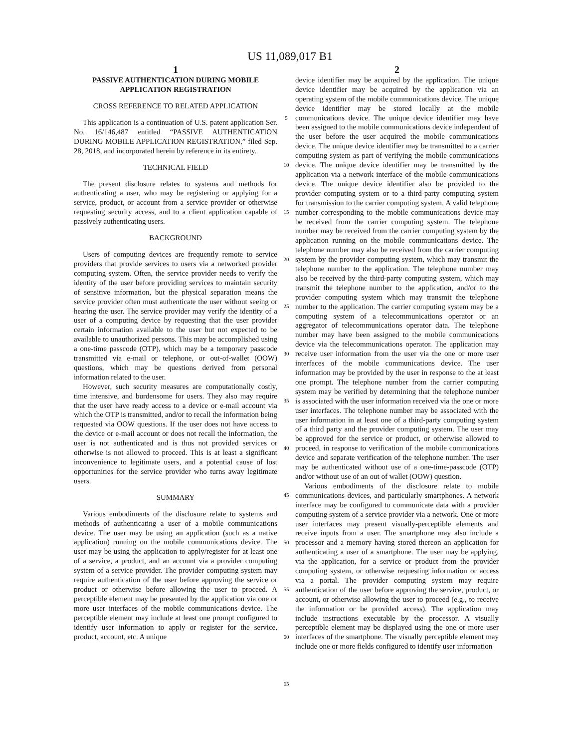US 11,089,017 B1
1
PASSIVE AUTHENTICATION DURING MOBILE APPLICATION REGISTRATION
CROSS REFERENCE TO RELATED APPLICATION
This application is a continuation of U.S. patent application Ser. No. 16/146,487 entitled “PASSIVE AUTHENTICATION DURING MOBILE APPLICATION REGISTRATION,” filed Sep. 28, 2018, and incorporated herein by reference in its entirety.
TECHNICAL FIELD
The present disclosure relates to systems and methods for authenticating a user, who may be registering or applying for a service, product, or account from a service provider or otherwise requesting security access, and to a client application capable of passively authenticating users.
BACKGROUND
Users of computing devices are frequently remote to service providers that provide services to users via a networked provider computing system. Often, the service provider needs to verify the identity of the user before providing services to maintain security of sensitive information, but the physical separation means the service provider often must authenticate the user without seeing or hearing the user. The service provider may verify the identity of a user of a computing device by requesting that the user provider certain information available to the user but not expected to be available to unauthorized persons. This may be accomplished using a one-time passcode (OTP), which may be a temporary passcode transmitted via e-mail or telephone, or out-of-wallet (OOW) questions, which may be questions derived from personal information related to the user.
However, such security measures are computationally costly, time intensive, and burdensome for users. They also may require that the user have ready access to a device or e-mail account via which the OTP is transmitted, and/or to recall the information being requested via OOW questions. If the user does not have access to the device or e-mail account or does not recall the information, the user is not authenticated and is thus not provided services or otherwise is not allowed to proceed. This is at least a significant inconvenience to legitimate users, and a potential cause of lost opportunities for the service provider who turns away legitimate users.
SUMMARY
Various embodiments of the disclosure relate to systems and methods of authenticating a user of a mobile communications device. The user may be using an application (such as a native application) running on the mobile communications device. The user may be using the application to apply/register for at least one of a service, a product, and an account via a provider computing system of a service provider. The provider computing system may require authentication of the user before approving the service or product or otherwise before allowing the user to proceed. A perceptible element may be presented by the application via one or more user interfaces of the mobile communications device. The perceptible element may include at least one prompt configured to identify user information to apply or register for the service, product, account, etc. A unique
5
10
15
20
25
30
35
40
45
50
55
60
65
2
device identifier may be acquired by the application. The unique device identifier may be acquired by the application via an operating system of the mobile communications device. The unique device identifier may be stored locally at the mobile communications device. The unique device identifier may have been assigned to the mobile communications device independent of the user before the user acquired the mobile communications device. The unique device identifier may be transmitted to a carrier computing system as part of verifying the mobile communications device. The unique device identifier may be transmitted by the application via a network interface of the mobile communications device. The unique device identifier also be provided to the provider computing system or to a third-party computing system for transmission to the carrier computing system. A valid telephone number corresponding to the mobile communications device may be received from the carrier computing system. The telephone number may be received from the carrier computing system by the application running on the mobile communications device. The telephone number may also be received from the carrier computing system by the provider computing system, which may transmit the telephone number to the application. The telephone number may also be received by the third-party computing system, which may transmit the telephone number to the application, and/or to the provider computing system which may transmit the telephone number to the application. The carrier computing system may be a computing system of a telecommunications operator or an aggregator of telecommunications operator data. The telephone number may have been assigned to the mobile communications device via the telecommunications operator. The application may receive user information from the user via the one or more user interfaces of the mobile communications device. The user information may be provided by the user in response to the at least one prompt. The telephone number from the carrier computing system may be verified by determining that the telephone number is associated with the user information received via the one or more user interfaces. The telephone number may be associated with the user information in at least one of a third-party computing system of a third party and the provider computing system. The user may be approved for the service or product, or otherwise allowed to proceed, in response to verification of the mobile communications device and separate verification of the telephone number. The user may be authenticated without use of a one-time-passcode (OTP) and/or without use of an out of wallet (OOW) question.
Various embodiments of the disclosure relate to mobile communications devices, and particularly smartphones. A network interface may be configured to communicate data with a provider computing system of a service provider via a network. One or more user interfaces may present visually-perceptible elements and receive inputs from a user. The smartphone may also include a processor and a memory having stored thereon an application for authenticating a user of a smartphone. The user may be applying, via the application, for a service or product from the provider computing system, or otherwise requesting information or access via a portal. The provider computing system may require authentication of the user before approving the service, product, or account, or otherwise allowing the user to proceed (e.g., to receive the information or be provided access). The application may include instructions executable by the processor. A visually perceptible element may be displayed using the one or more user interfaces of the smartphone. The visually perceptible element may include one or more fields configured to identify user information